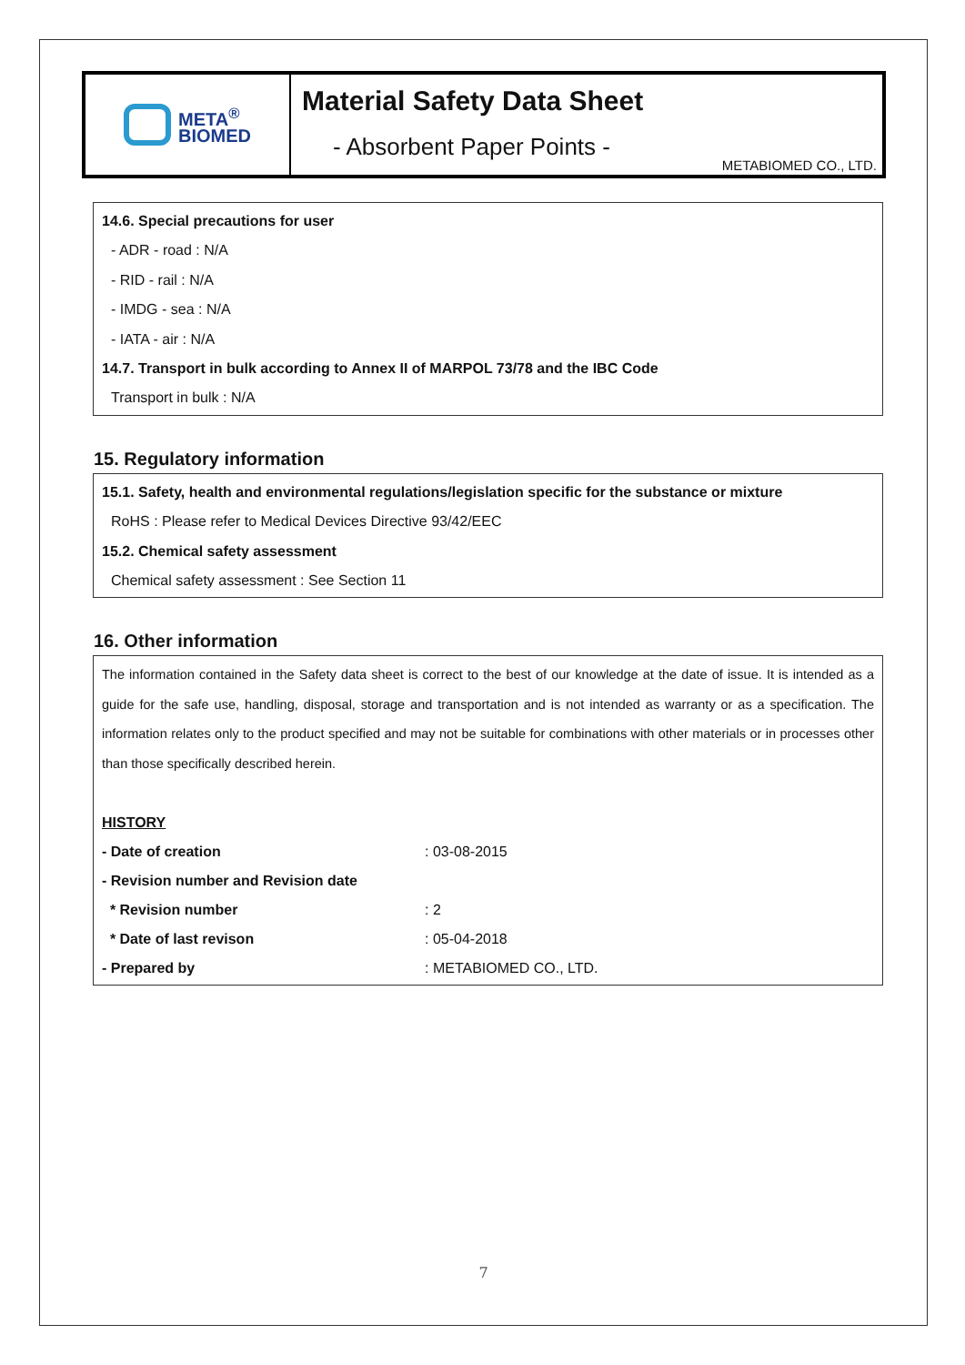META<sup>®</sup>
BIOMED
Material Safety Data Sheet
- Absorbent Paper Points -
METABIOMED CO., LTD.
14.6. Special precautions for user
- ADR - road : N/A
- RID - rail : N/A
- IMDG - sea : N/A
- IATA - air : N/A
14.7. Transport in bulk according to Annex II of MARPOL 73/78 and the IBC Code
Transport in bulk : N/A
15. Regulatory information
15.1. Safety, health and environmental regulations/legislation specific for the substance or mixture
RoHS : Please refer to Medical Devices Directive 93/42/EEC
15.2. Chemical safety assessment
Chemical safety assessment : See Section 11
16. Other information
The information contained in the Safety data sheet is correct to the best of our knowledge at the date of issue. It is intended as a guide for the safe use, handling, disposal, storage and transportation and is not intended as warranty or as a specification. The information relates only to the product specified and may not be suitable for combinations with other materials or in processes other than those specifically described herein.
HISTORY
| - Date of creation | : 03-08-2015 |
| - Revision number and Revision date | |
| * Revision number | : 2 |
| * Date of last revison | : 05-04-2018 |
| - Prepared by | : METABIOMED CO., LTD. |
7